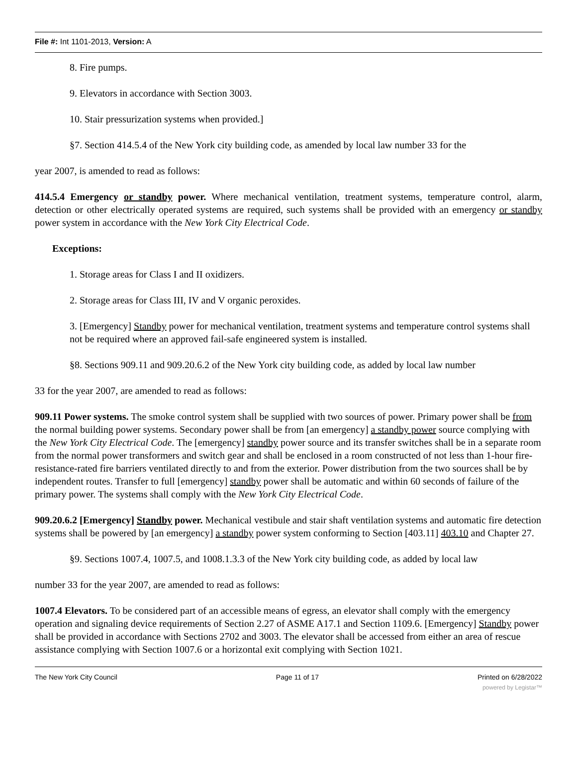File #: Int 1101-2013, Version: A
8. Fire pumps.
9. Elevators in accordance with Section 3003.
10. Stair pressurization systems when provided.]
§7. Section 414.5.4 of the New York city building code, as amended by local law number 33 for the
year 2007, is amended to read as follows:
414.5.4 Emergency or standby power. Where mechanical ventilation, treatment systems, temperature control, alarm, detection or other electrically operated systems are required, such systems shall be provided with an emergency or standby power system in accordance with the New York City Electrical Code.
Exceptions:
1. Storage areas for Class I and II oxidizers.
2. Storage areas for Class III, IV and V organic peroxides.
3. [Emergency] Standby power for mechanical ventilation, treatment systems and temperature control systems shall not be required where an approved fail-safe engineered system is installed.
§8. Sections 909.11 and 909.20.6.2 of the New York city building code, as added by local law number
33 for the year 2007, are amended to read as follows:
909.11 Power systems. The smoke control system shall be supplied with two sources of power. Primary power shall be from the normal building power systems. Secondary power shall be from [an emergency] a standby power source complying with the New York City Electrical Code. The [emergency] standby power source and its transfer switches shall be in a separate room from the normal power transformers and switch gear and shall be enclosed in a room constructed of not less than 1-hour fire-resistance-rated fire barriers ventilated directly to and from the exterior. Power distribution from the two sources shall be by independent routes. Transfer to full [emergency] standby power shall be automatic and within 60 seconds of failure of the primary power. The systems shall comply with the New York City Electrical Code.
909.20.6.2 [Emergency] Standby power. Mechanical vestibule and stair shaft ventilation systems and automatic fire detection systems shall be powered by [an emergency] a standby power system conforming to Section [403.11] 403.10 and Chapter 27.
§9. Sections 1007.4, 1007.5, and 1008.1.3.3 of the New York city building code, as added by local law
number 33 for the year 2007, are amended to read as follows:
1007.4 Elevators. To be considered part of an accessible means of egress, an elevator shall comply with the emergency operation and signaling device requirements of Section 2.27 of ASME A17.1 and Section 1109.6. [Emergency] Standby power shall be provided in accordance with Sections 2702 and 3003. The elevator shall be accessed from either an area of rescue assistance complying with Section 1007.6 or a horizontal exit complying with Section 1021.
The New York City Council Page 11 of 17 Printed on 6/28/2022
powered by Legistar™